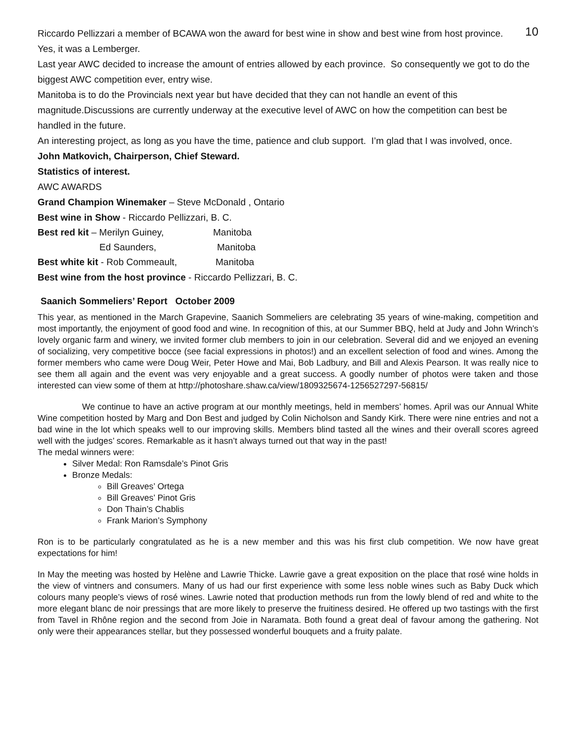10 Riccardo Pellizzari a member of BCAWA won the award for best wine in show and best wine from host province. Yes, it was a Lemberger.
Last year AWC decided to increase the amount of entries allowed by each province. So consequently we got to do the biggest AWC competition ever, entry wise.
Manitoba is to do the Provincials next year but have decided that they can not handle an event of this magnitude.Discussions are currently underway at the executive level of AWC on how the competition can best be handled in the future.
An interesting project, as long as you have the time, patience and club support. I’m glad that I was involved, once.
John Matkovich, Chairperson, Chief Steward.
Statistics of interest.
AWC AWARDS
Grand Champion Winemaker – Steve McDonald , Ontario
Best wine in Show - Riccardo Pellizzari, B. C.
| Best red kit – Merilyn Guiney, | Manitoba |
| Ed Saunders, | Manitoba |
| Best white kit - Rob Commeault, | Manitoba |
Best wine from the host province - Riccardo Pellizzari, B. C.
Saanich Sommeliers’ Report October 2009
This year, as mentioned in the March Grapevine, Saanich Sommeliers are celebrating 35 years of wine-making, competition and most importantly, the enjoyment of good food and wine. In recognition of this, at our Summer BBQ, held at Judy and John Wrinch’s lovely organic farm and winery, we invited former club members to join in our celebration. Several did and we enjoyed an evening of socializing, very competitive bocce (see facial expressions in photos!) and an excellent selection of food and wines. Among the former members who came were Doug Weir, Peter Howe and Mai, Bob Ladbury, and Bill and Alexis Pearson. It was really nice to see them all again and the event was very enjoyable and a great success. A goodly number of photos were taken and those interested can view some of them at http://photoshare.shaw.ca/view/1809325674-1256527297-56815/
We continue to have an active program at our monthly meetings, held in members’ homes. April was our Annual White Wine competition hosted by Marg and Don Best and judged by Colin Nicholson and Sandy Kirk. There were nine entries and not a bad wine in the lot which speaks well to our improving skills. Members blind tasted all the wines and their overall scores agreed well with the judges’ scores. Remarkable as it hasn’t always turned out that way in the past!
The medal winners were:
Silver Medal: Ron Ramsdale’s Pinot Gris
Bronze Medals:
Bill Greaves’ Ortega
Bill Greaves’ Pinot Gris
Don Thain’s Chablis
Frank Marion’s Symphony
Ron is to be particularly congratulated as he is a new member and this was his first club competition. We now have great expectations for him!
In May the meeting was hosted by Helène and Lawrie Thicke. Lawrie gave a great exposition on the place that rosé wine holds in the view of vintners and consumers. Many of us had our first experience with some less noble wines such as Baby Duck which colours many people’s views of rosé wines. Lawrie noted that production methods run from the lowly blend of red and white to the more elegant blanc de noir pressings that are more likely to preserve the fruitiness desired. He offered up two tastings with the first from Tavel in Rhône region and the second from Joie in Naramata. Both found a great deal of favour among the gathering. Not only were their appearances stellar, but they possessed wonderful bouquets and a fruity palate.